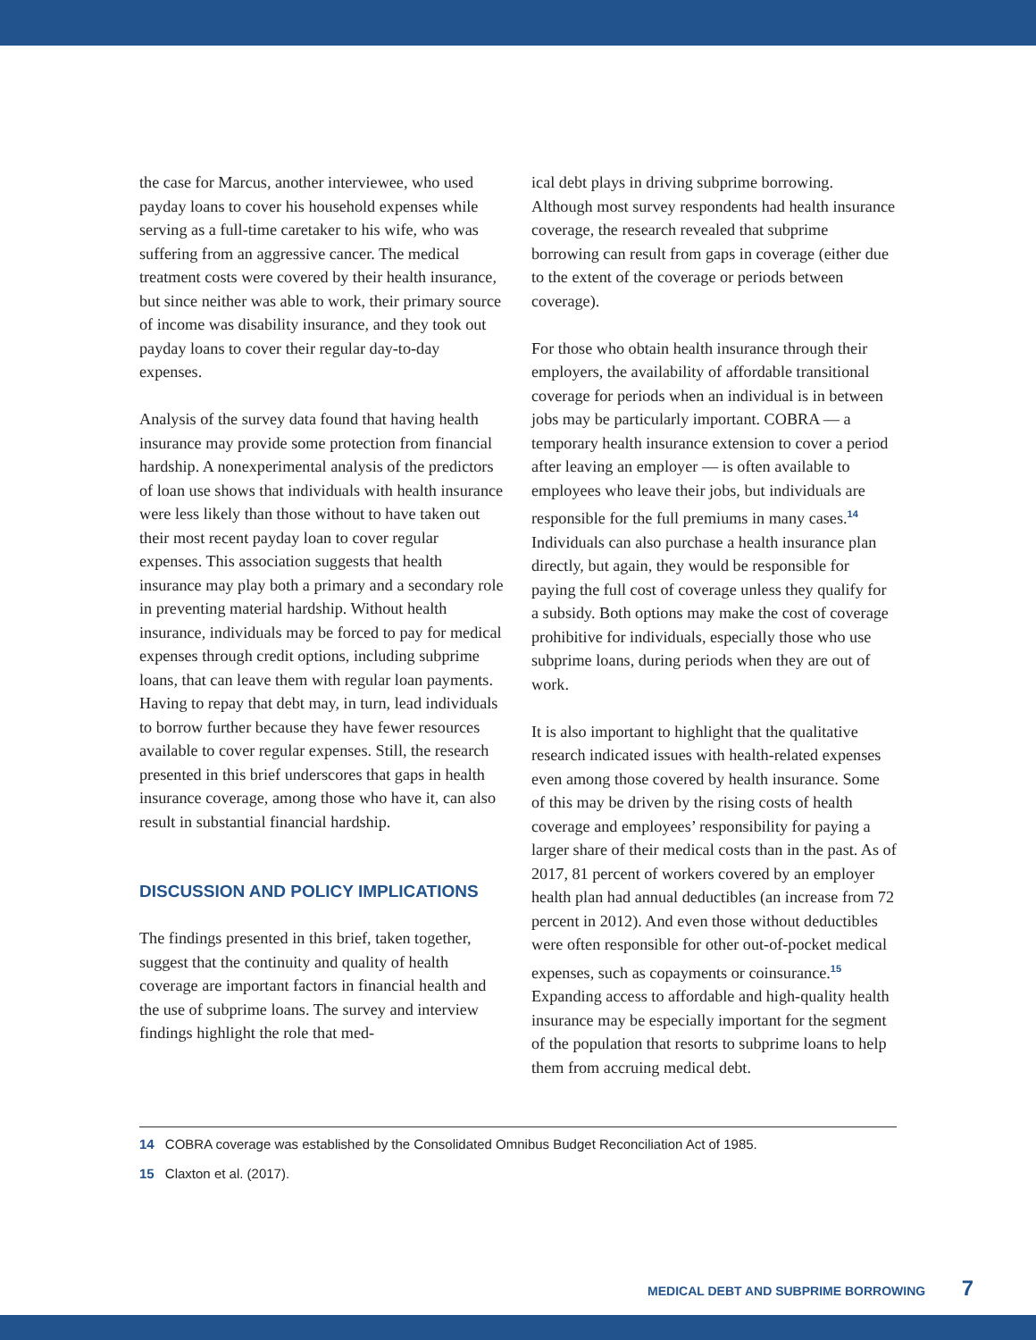the case for Marcus, another interviewee, who used payday loans to cover his household expenses while serving as a full-time caretaker to his wife, who was suffering from an aggressive cancer. The medical treatment costs were covered by their health insurance, but since neither was able to work, their primary source of income was disability insurance, and they took out payday loans to cover their regular day-to-day expenses.
Analysis of the survey data found that having health insurance may provide some protection from financial hardship. A nonexperimental analysis of the predictors of loan use shows that individuals with health insurance were less likely than those without to have taken out their most recent payday loan to cover regular expenses. This association suggests that health insurance may play both a primary and a secondary role in preventing material hardship. Without health insurance, individuals may be forced to pay for medical expenses through credit options, including subprime loans, that can leave them with regular loan payments. Having to repay that debt may, in turn, lead individuals to borrow further because they have fewer resources available to cover regular expenses. Still, the research presented in this brief underscores that gaps in health insurance coverage, among those who have it, can also result in substantial financial hardship.
DISCUSSION AND POLICY IMPLICATIONS
The findings presented in this brief, taken together, suggest that the continuity and quality of health coverage are important factors in financial health and the use of subprime loans. The survey and interview findings highlight the role that med-
ical debt plays in driving subprime borrowing. Although most survey respondents had health insurance coverage, the research revealed that subprime borrowing can result from gaps in coverage (either due to the extent of the coverage or periods between coverage).
For those who obtain health insurance through their employers, the availability of affordable transitional coverage for periods when an individual is in between jobs may be particularly important. COBRA — a temporary health insurance extension to cover a period after leaving an employer — is often available to employees who leave their jobs, but individuals are responsible for the full premiums in many cases.<sup>14</sup> Individuals can also purchase a health insurance plan directly, but again, they would be responsible for paying the full cost of coverage unless they qualify for a subsidy. Both options may make the cost of coverage prohibitive for individuals, especially those who use subprime loans, during periods when they are out of work.
It is also important to highlight that the qualitative research indicated issues with health-related expenses even among those covered by health insurance. Some of this may be driven by the rising costs of health coverage and employees’ responsibility for paying a larger share of their medical costs than in the past. As of 2017, 81 percent of workers covered by an employer health plan had annual deductibles (an increase from 72 percent in 2012). And even those without deductibles were often responsible for other out-of-pocket medical expenses, such as copayments or coinsurance.<sup>15</sup> Expanding access to affordable and high-quality health insurance may be especially important for the segment of the population that resorts to subprime loans to help them from accruing medical debt.
14 COBRA coverage was established by the Consolidated Omnibus Budget Reconciliation Act of 1985.
15 Claxton et al. (2017).
MEDICAL DEBT AND SUBPRIME BORROWING 7